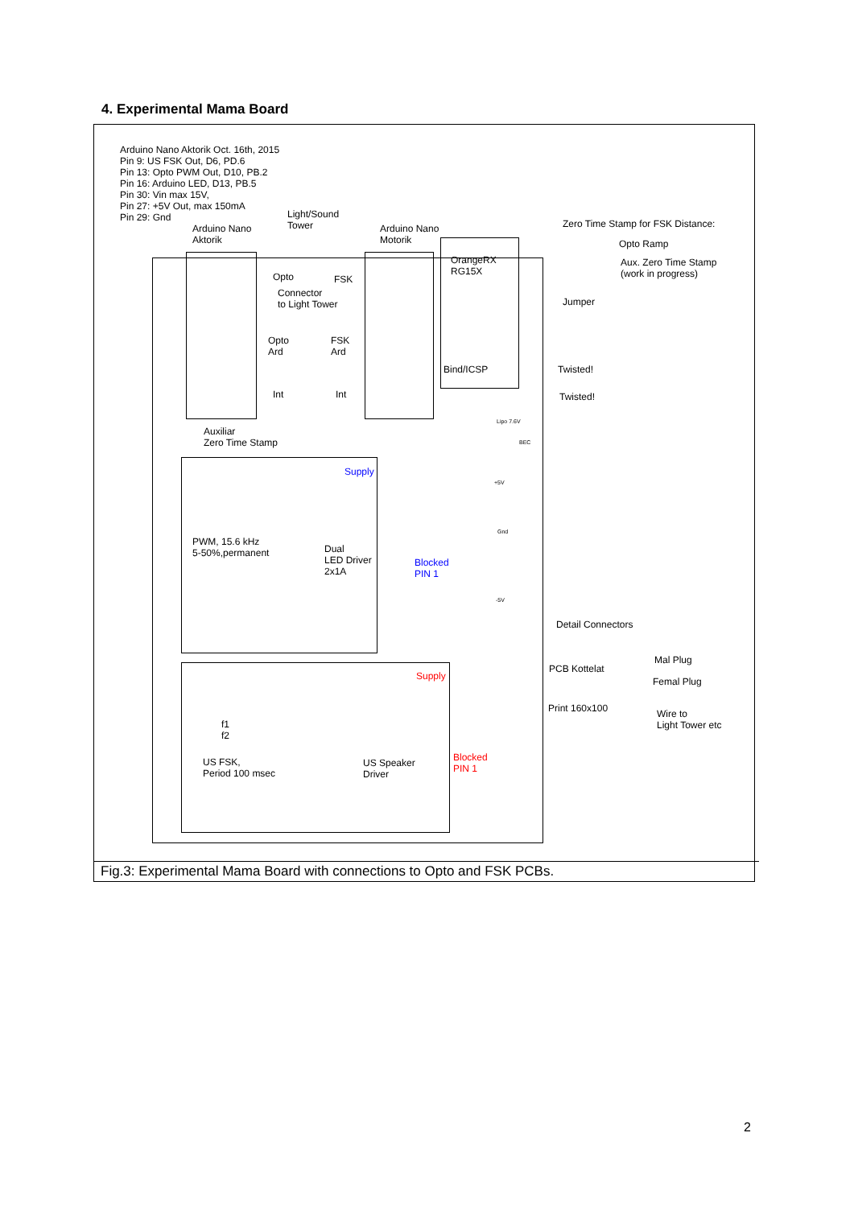4. Experimental Mama Board
Arduino Nano Aktorik Oct. 16th, 2015
Pin 9: US FSK Out, D6, PD.6
Pin 13: Opto PWM Out, D10, PB.2
Pin 16: Arduino LED, D13, PB.5
Pin 30: Vin max 15V,
Pin 27: +5V Out, max 150mA
Pin 29: Gnd
Light/Sound
Tower
Arduino Nano
Aktorik
Arduino Nano
Motorik
OrangeRX
RG15X
Opto FSK
Connector
to Light Tower
Opto
Ard
FSK
Ard
Int Int
Bind/ICSP
Auxiliar
Zero Time Stamp
Supply
PWM, 15.6 kHz
5-50%,permanent
Dual
LED Driver
2x1A
Blocked
PIN 1
Supply
f1
f2
US FSK,
Period 100 msec
US Speaker
Driver
Blocked
PIN 1
Lipo 7.6V
BEC
+5V
Gnd
-5V
Zero Time Stamp for FSK Distance:
Opto Ramp
Aux. Zero Time Stamp
(work in progress)
Jumper
Twisted!
Twisted!
Detail Connectors
PCB Kottelat
Mal Plug
Femal Plug
Print 160x100
Wire to
Light Tower etc
Fig.3: Experimental Mama Board with connections to Opto and FSK PCBs.
2